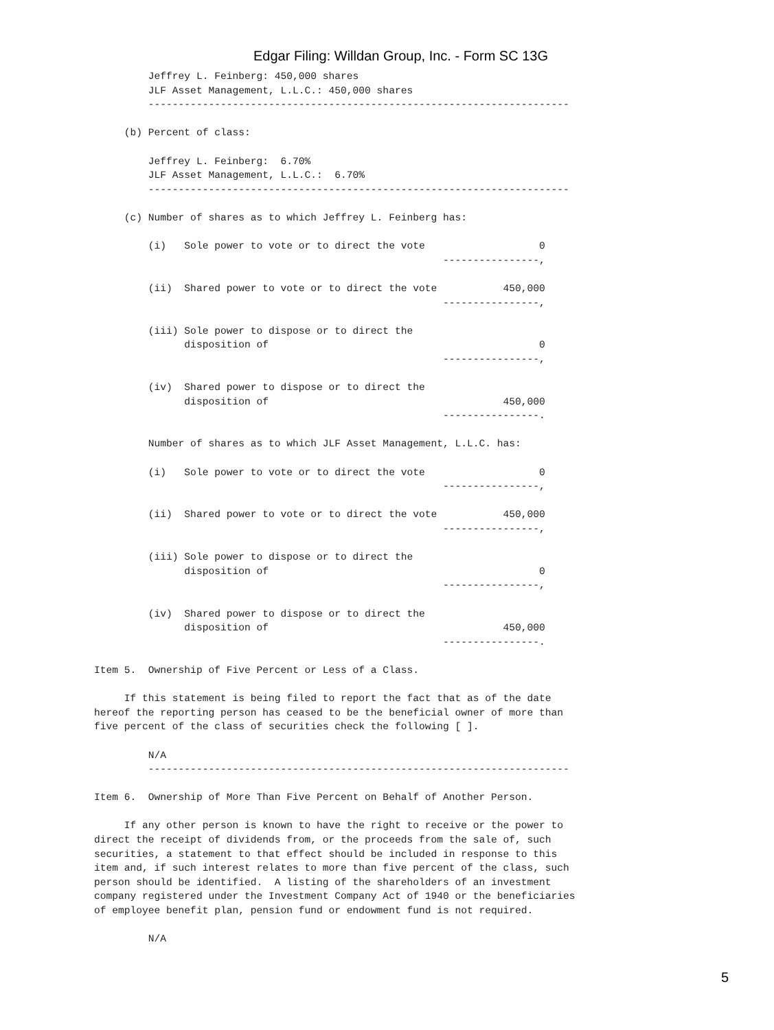Edgar Filing: Willdan Group, Inc. - Form SC 13G
         Jeffrey L. Feinberg: 450,000 shares
         JLF Asset Management, L.L.C.: 450,000 shares
         ----------------------------------------------------------------------

     (b) Percent of class:

         Jeffrey L. Feinberg:  6.70%
         JLF Asset Management, L.L.C.:  6.70%
         ----------------------------------------------------------------------

     (c) Number of shares as to which Jeffrey L. Feinberg has:

         (i)   Sole power to vote or to direct the vote                   0
                                                          ----------------,

         (ii)  Shared power to vote or to direct the vote           450,000
                                                          ----------------,

         (iii) Sole power to dispose or to direct the
               disposition of                                             0
                                                          ----------------,

         (iv)  Shared power to dispose or to direct the
               disposition of                                       450,000
                                                          ----------------.

         Number of shares as to which JLF Asset Management, L.L.C. has:

         (i)   Sole power to vote or to direct the vote                   0
                                                          ----------------,

         (ii)  Shared power to vote or to direct the vote           450,000
                                                          ----------------,

         (iii) Sole power to dispose or to direct the
               disposition of                                             0
                                                          ----------------,

         (iv)  Shared power to dispose or to direct the
               disposition of                                       450,000
                                                          ----------------.

Item 5.  Ownership of Five Percent or Less of a Class.

     If this statement is being filed to report the fact that as of the date
hereof the reporting person has ceased to be the beneficial owner of more than
five percent of the class of securities check the following [ ].

         N/A
         ----------------------------------------------------------------------

Item 6.  Ownership of More Than Five Percent on Behalf of Another Person.

     If any other person is known to have the right to receive or the power to
direct the receipt of dividends from, or the proceeds from the sale of, such
securities, a statement to that effect should be included in response to this
item and, if such interest relates to more than five percent of the class, such
person should be identified.  A listing of the shareholders of an investment
company registered under the Investment Company Act of 1940 or the beneficiaries
of employee benefit plan, pension fund or endowment fund is not required.

         N/A
5